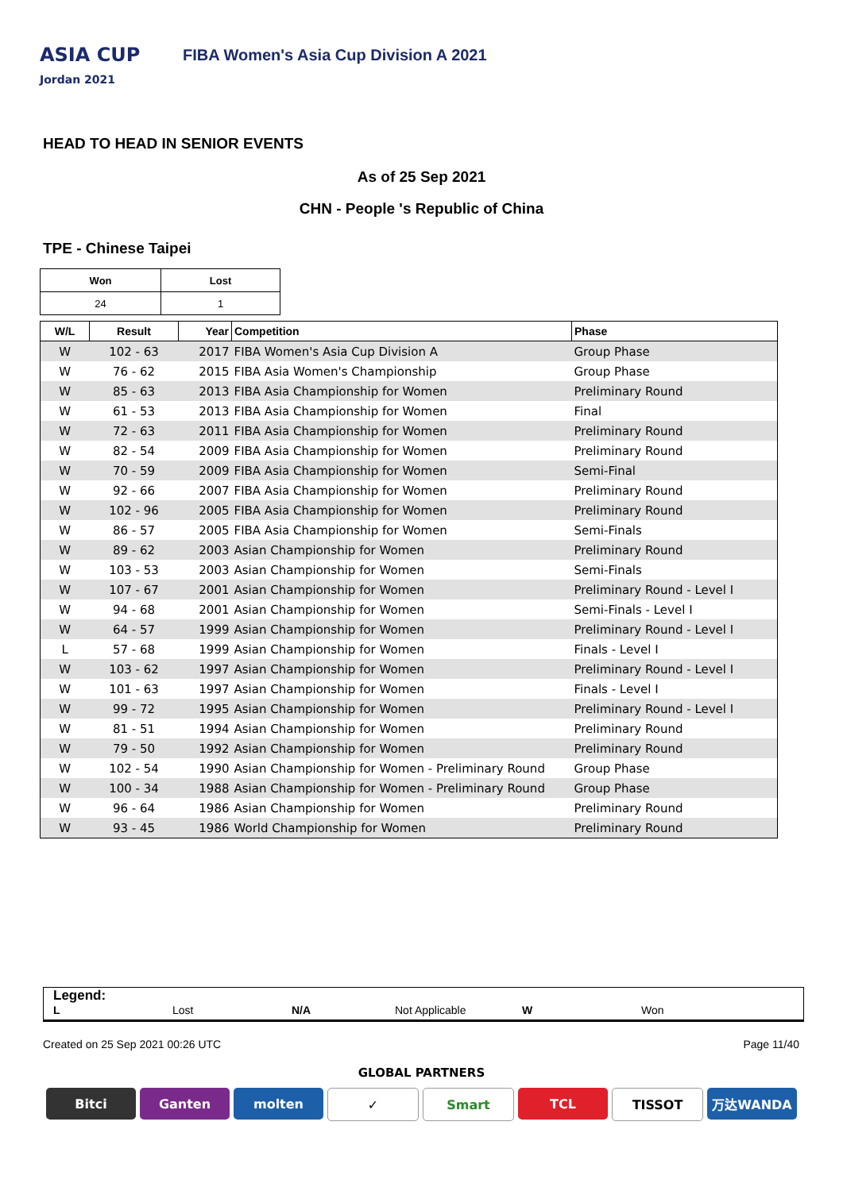ASIA CUP
Jordan 2021
FIBA Women's Asia Cup Division A 2021
HEAD TO HEAD IN SENIOR EVENTS
As of 25 Sep 2021
CHN - People 's Republic of China
TPE - Chinese Taipei
| Won | Lost |
| --- | --- |
| 24 | 1 |
| W/L | Result | Year | Competition | Phase |
| --- | --- | --- | --- | --- |
| W | 102 - 63 | 2017 | FIBA Women's Asia Cup Division A | Group Phase |
| W | 76 - 62 | 2015 | FIBA Asia Women's Championship | Group Phase |
| W | 85 - 63 | 2013 | FIBA Asia Championship for Women | Preliminary Round |
| W | 61 - 53 | 2013 | FIBA Asia Championship for Women | Final |
| W | 72 - 63 | 2011 | FIBA Asia Championship for Women | Preliminary Round |
| W | 82 - 54 | 2009 | FIBA Asia Championship for Women | Preliminary Round |
| W | 70 - 59 | 2009 | FIBA Asia Championship for Women | Semi-Final |
| W | 92 - 66 | 2007 | FIBA Asia Championship for Women | Preliminary Round |
| W | 102 - 96 | 2005 | FIBA Asia Championship for Women | Preliminary Round |
| W | 86 - 57 | 2005 | FIBA Asia Championship for Women | Semi-Finals |
| W | 89 - 62 | 2003 | Asian Championship for Women | Preliminary Round |
| W | 103 - 53 | 2003 | Asian Championship for Women | Semi-Finals |
| W | 107 - 67 | 2001 | Asian Championship for Women | Preliminary Round - Level I |
| W | 94 - 68 | 2001 | Asian Championship for Women | Semi-Finals - Level I |
| W | 64 - 57 | 1999 | Asian Championship for Women | Preliminary Round - Level I |
| L | 57 - 68 | 1999 | Asian Championship for Women | Finals - Level I |
| W | 103 - 62 | 1997 | Asian Championship for Women | Preliminary Round - Level I |
| W | 101 - 63 | 1997 | Asian Championship for Women | Finals - Level I |
| W | 99 - 72 | 1995 | Asian Championship for Women | Preliminary Round - Level I |
| W | 81 - 51 | 1994 | Asian Championship for Women | Preliminary Round |
| W | 79 - 50 | 1992 | Asian Championship for Women | Preliminary Round |
| W | 102 - 54 | 1990 | Asian Championship for Women - Preliminary Round | Group Phase |
| W | 100 - 34 | 1988 | Asian Championship for Women - Preliminary Round | Group Phase |
| W | 96 - 64 | 1986 | Asian Championship for Women | Preliminary Round |
| W | 93 - 45 | 1986 | World Championship for Women | Preliminary Round |
Legend:
L Lost N/A Not Applicable W Won
Created on 25 Sep 2021 00:26 UTC Page 11/40
GLOBAL PARTNERS
Bitci Ganten molten ✓ Smart TCL TISSOT 万达WANDA